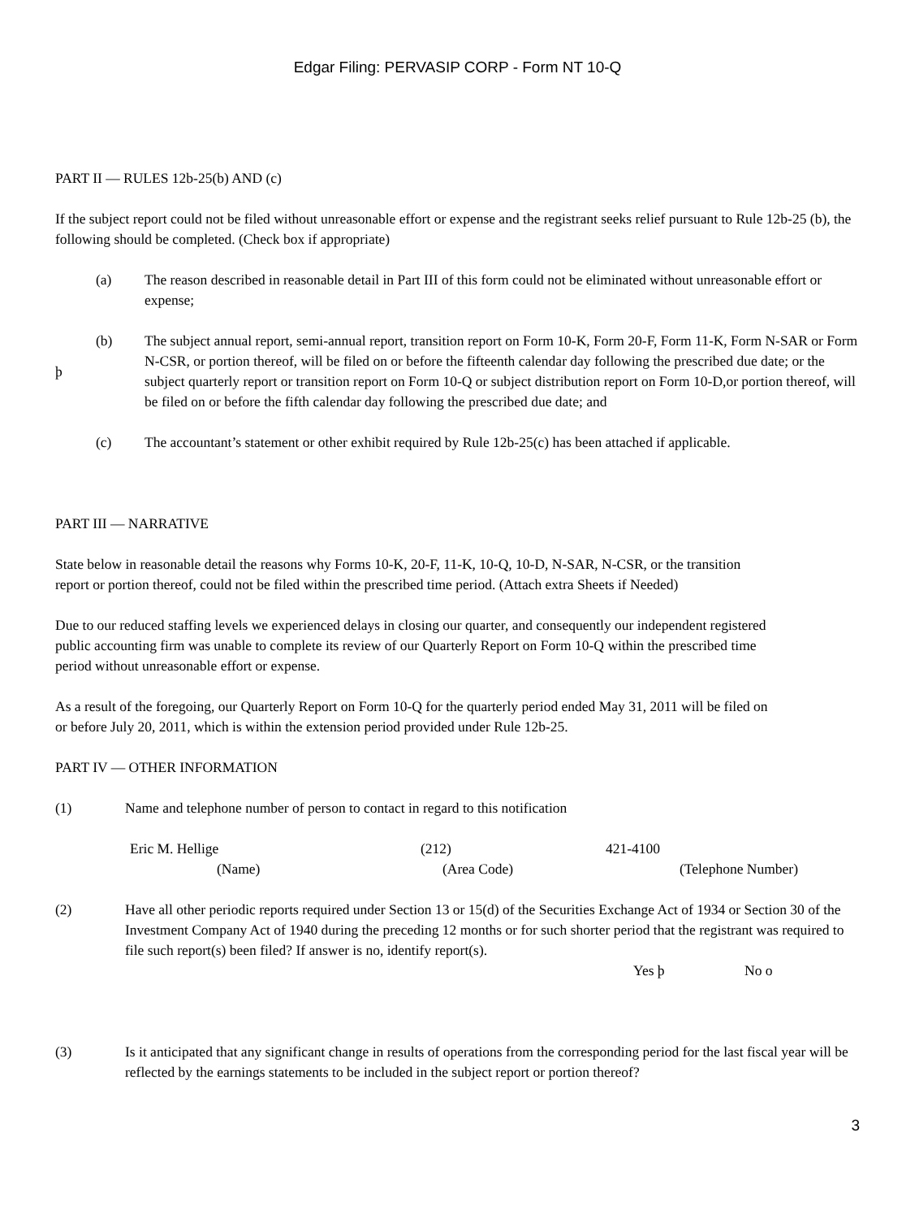Edgar Filing: PERVASIP CORP - Form NT 10-Q
PART II — RULES 12b-25(b) AND (c)
If the subject report could not be filed without unreasonable effort or expense and the registrant seeks relief pursuant to Rule 12b-25 (b), the following should be completed. (Check box if appropriate)
(a) The reason described in reasonable detail in Part III of this form could not be eliminated without unreasonable effort or expense;
þ
(b) The subject annual report, semi-annual report, transition report on Form 10-K, Form 20-F, Form 11-K, Form N-SAR or Form N-CSR, or portion thereof, will be filed on or before the fifteenth calendar day following the prescribed due date; or the subject quarterly report or transition report on Form 10-Q or subject distribution report on Form 10-D,or portion thereof, will be filed on or before the fifth calendar day following the prescribed due date; and
(c) The accountant’s statement or other exhibit required by Rule 12b-25(c) has been attached if applicable.
PART III — NARRATIVE
State below in reasonable detail the reasons why Forms 10-K, 20-F, 11-K, 10-Q, 10-D, N-SAR, N-CSR, or the transition report or portion thereof, could not be filed within the prescribed time period. (Attach extra Sheets if Needed)
Due to our reduced staffing levels we experienced delays in closing our quarter, and consequently our independent registered public accounting firm was unable to complete its review of our Quarterly Report on Form 10-Q within the prescribed time period without unreasonable effort or expense.
As a result of the foregoing, our Quarterly Report on Form 10-Q for the quarterly period ended May 31, 2011 will be filed on or before July 20, 2011, which is within the extension period provided under Rule 12b-25.
PART IV — OTHER INFORMATION
(1) Name and telephone number of person to contact in regard to this notification
Eric M. Hellige (212) 421-4100
(Name) (Area Code) (Telephone Number)
(2) Have all other periodic reports required under Section 13 or 15(d) of the Securities Exchange Act of 1934 or Section 30 of the Investment Company Act of 1940 during the preceding 12 months or for such shorter period that the registrant was required to file such report(s) been filed? If answer is no, identify report(s).
Yes þ No o
(3) Is it anticipated that any significant change in results of operations from the corresponding period for the last fiscal year will be reflected by the earnings statements to be included in the subject report or portion thereof?
3